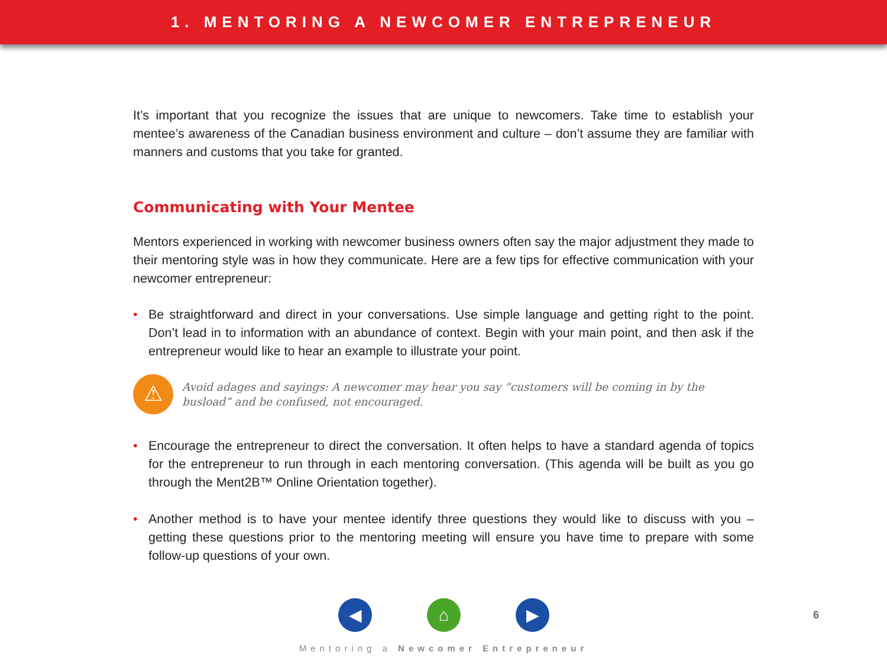1. MENTORING A NEWCOMER ENTREPRENEUR
It’s important that you recognize the issues that are unique to newcomers. Take time to establish your mentee’s awareness of the Canadian business environment and culture – don’t assume they are familiar with manners and customs that you take for granted.
Communicating with Your Mentee
Mentors experienced in working with newcomer business owners often say the major adjustment they made to their mentoring style was in how they communicate. Here are a few tips for effective communication with your newcomer entrepreneur:
• Be straightforward and direct in your conversations. Use simple language and getting right to the point. Don’t lead in to information with an abundance of context. Begin with your main point, and then ask if the entrepreneur would like to hear an example to illustrate your point.
⚠
Avoid adages and sayings: A newcomer may hear you say “customers will be coming in by the busload” and be confused, not encouraged.
• Encourage the entrepreneur to direct the conversation. It often helps to have a standard agenda of topics for the entrepreneur to run through in each mentoring conversation. (This agenda will be built as you go through the Ment2B™ Online Orientation together).
• Another method is to have your mentee identify three questions they would like to discuss with you – getting these questions prior to the mentoring meeting will ensure you have time to prepare with some follow-up questions of your own.
◀ ⌂ ▶
6
Mentoring a Newcomer Entrepreneur